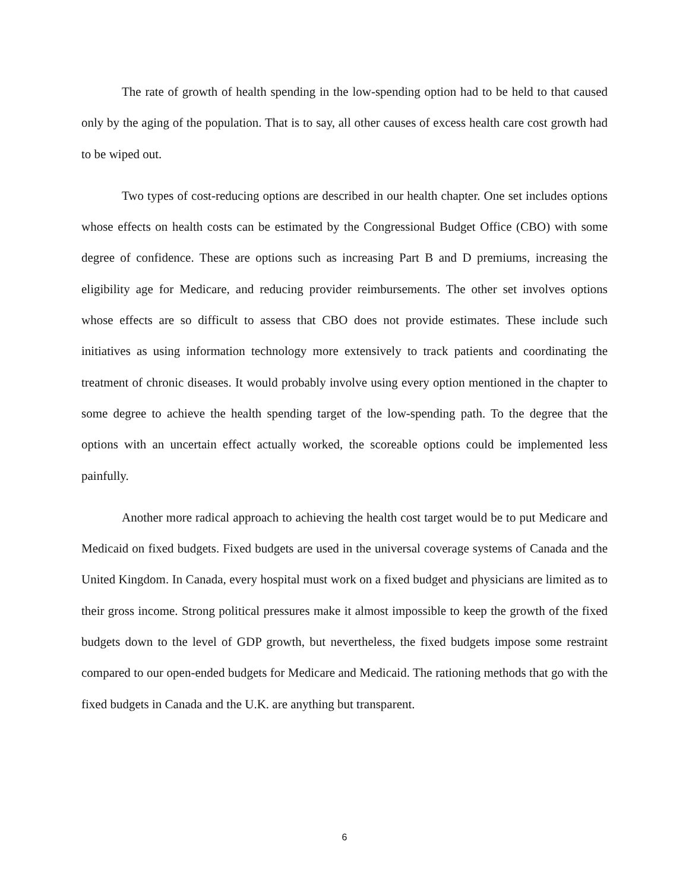The rate of growth of health spending in the low-spending option had to be held to that caused only by the aging of the population. That is to say, all other causes of excess health care cost growth had to be wiped out.
Two types of cost-reducing options are described in our health chapter. One set includes options whose effects on health costs can be estimated by the Congressional Budget Office (CBO) with some degree of confidence. These are options such as increasing Part B and D premiums, increasing the eligibility age for Medicare, and reducing provider reimbursements. The other set involves options whose effects are so difficult to assess that CBO does not provide estimates. These include such initiatives as using information technology more extensively to track patients and coordinating the treatment of chronic diseases. It would probably involve using every option mentioned in the chapter to some degree to achieve the health spending target of the low-spending path. To the degree that the options with an uncertain effect actually worked, the scoreable options could be implemented less painfully.
Another more radical approach to achieving the health cost target would be to put Medicare and Medicaid on fixed budgets. Fixed budgets are used in the universal coverage systems of Canada and the United Kingdom. In Canada, every hospital must work on a fixed budget and physicians are limited as to their gross income. Strong political pressures make it almost impossible to keep the growth of the fixed budgets down to the level of GDP growth, but nevertheless, the fixed budgets impose some restraint compared to our open-ended budgets for Medicare and Medicaid. The rationing methods that go with the fixed budgets in Canada and the U.K. are anything but transparent.
6